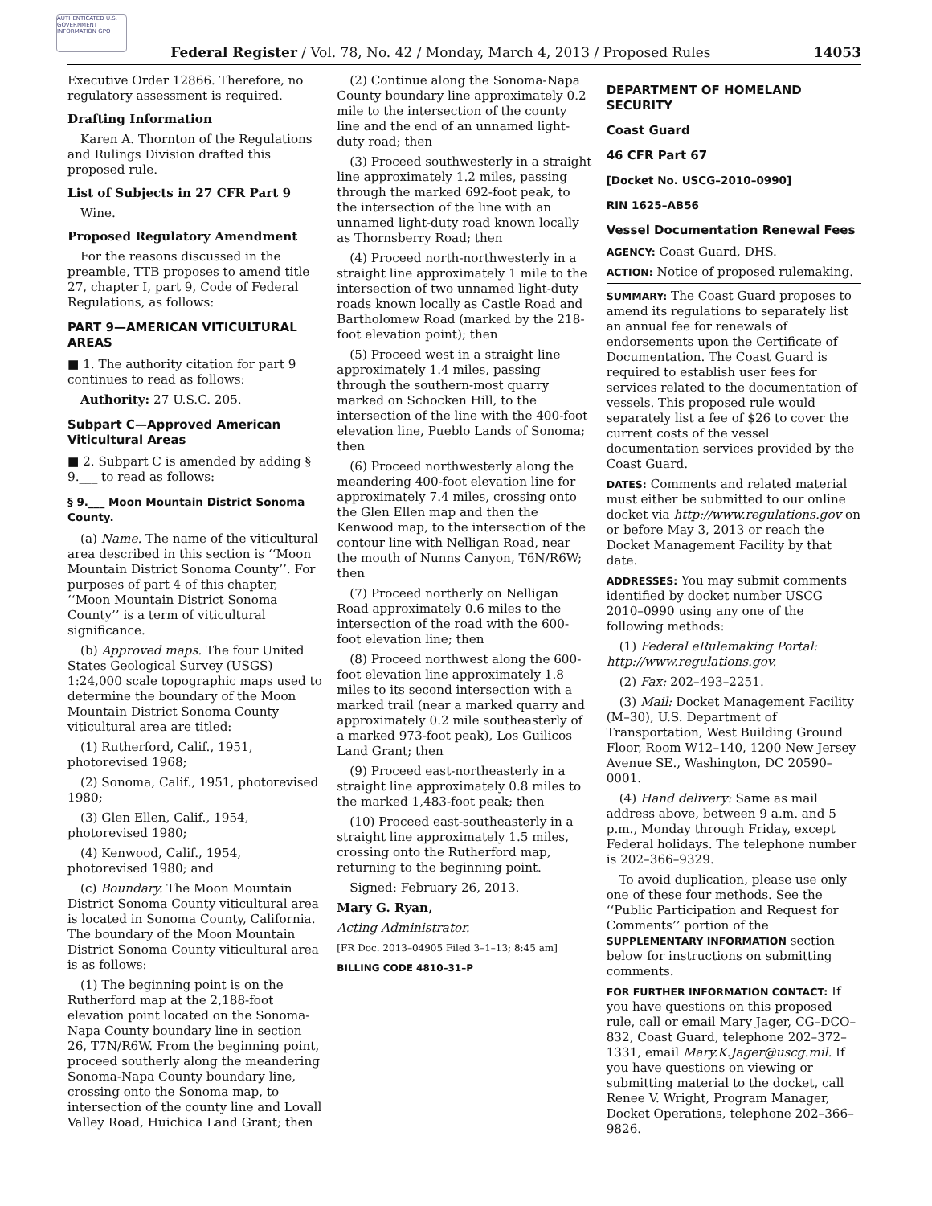AUTHENTICATED U.S. GOVERNMENT INFORMATION GPO
Federal Register / Vol. 78, No. 42 / Monday, March 4, 2013 / Proposed Rules
14053
Executive Order 12866. Therefore, no regulatory assessment is required.
Drafting Information
Karen A. Thornton of the Regulations and Rulings Division drafted this proposed rule.
List of Subjects in 27 CFR Part 9
Wine.
Proposed Regulatory Amendment
For the reasons discussed in the preamble, TTB proposes to amend title 27, chapter I, part 9, Code of Federal Regulations, as follows:
PART 9—AMERICAN VITICULTURAL AREAS
■ 1. The authority citation for part 9 continues to read as follows:
Authority: 27 U.S.C. 205.
Subpart C—Approved American Viticultural Areas
■ 2. Subpart C is amended by adding § 9.___ to read as follows:
§ 9.___ Moon Mountain District Sonoma County.
(a) Name. The name of the viticultural area described in this section is ‘‘Moon Mountain District Sonoma County’’. For purposes of part 4 of this chapter, ‘‘Moon Mountain District Sonoma County’’ is a term of viticultural significance.
(b) Approved maps. The four United States Geological Survey (USGS) 1:24,000 scale topographic maps used to determine the boundary of the Moon Mountain District Sonoma County viticultural area are titled:
(1) Rutherford, Calif., 1951, photorevised 1968;
(2) Sonoma, Calif., 1951, photorevised 1980;
(3) Glen Ellen, Calif., 1954, photorevised 1980;
(4) Kenwood, Calif., 1954, photorevised 1980; and
(c) Boundary. The Moon Mountain District Sonoma County viticultural area is located in Sonoma County, California. The boundary of the Moon Mountain District Sonoma County viticultural area is as follows:
(1) The beginning point is on the Rutherford map at the 2,188-foot elevation point located on the Sonoma-Napa County boundary line in section 26, T7N/R6W. From the beginning point, proceed southerly along the meandering Sonoma-Napa County boundary line, crossing onto the Sonoma map, to intersection of the county line and Lovall Valley Road, Huichica Land Grant; then
(2) Continue along the Sonoma-Napa County boundary line approximately 0.2 mile to the intersection of the county line and the end of an unnamed light-duty road; then
(3) Proceed southwesterly in a straight line approximately 1.2 miles, passing through the marked 692-foot peak, to the intersection of the line with an unnamed light-duty road known locally as Thornsberry Road; then
(4) Proceed north-northwesterly in a straight line approximately 1 mile to the intersection of two unnamed light-duty roads known locally as Castle Road and Bartholomew Road (marked by the 218-foot elevation point); then
(5) Proceed west in a straight line approximately 1.4 miles, passing through the southern-most quarry marked on Schocken Hill, to the intersection of the line with the 400-foot elevation line, Pueblo Lands of Sonoma; then
(6) Proceed northwesterly along the meandering 400-foot elevation line for approximately 7.4 miles, crossing onto the Glen Ellen map and then the Kenwood map, to the intersection of the contour line with Nelligan Road, near the mouth of Nunns Canyon, T6N/R6W; then
(7) Proceed northerly on Nelligan Road approximately 0.6 miles to the intersection of the road with the 600-foot elevation line; then
(8) Proceed northwest along the 600-foot elevation line approximately 1.8 miles to its second intersection with a marked trail (near a marked quarry and approximately 0.2 mile southeasterly of a marked 973-foot peak), Los Guilicos Land Grant; then
(9) Proceed east-northeasterly in a straight line approximately 0.8 miles to the marked 1,483-foot peak; then
(10) Proceed east-southeasterly in a straight line approximately 1.5 miles, crossing onto the Rutherford map, returning to the beginning point.
Signed: February 26, 2013.
Mary G. Ryan,
Acting Administrator.
[FR Doc. 2013–04905 Filed 3–1–13; 8:45 am]
BILLING CODE 4810–31–P
DEPARTMENT OF HOMELAND SECURITY
Coast Guard
46 CFR Part 67
[Docket No. USCG–2010–0990]
RIN 1625–AB56
Vessel Documentation Renewal Fees
AGENCY: Coast Guard, DHS.
ACTION: Notice of proposed rulemaking.
SUMMARY: The Coast Guard proposes to amend its regulations to separately list an annual fee for renewals of endorsements upon the Certificate of Documentation. The Coast Guard is required to establish user fees for services related to the documentation of vessels. This proposed rule would separately list a fee of $26 to cover the current costs of the vessel documentation services provided by the Coast Guard.
DATES: Comments and related material must either be submitted to our online docket via http://www.regulations.gov on or before May 3, 2013 or reach the Docket Management Facility by that date.
ADDRESSES: You may submit comments identified by docket number USCG 2010–0990 using any one of the following methods:
(1) Federal eRulemaking Portal: http://www.regulations.gov.
(2) Fax: 202–493–2251.
(3) Mail: Docket Management Facility (M–30), U.S. Department of Transportation, West Building Ground Floor, Room W12–140, 1200 New Jersey Avenue SE., Washington, DC 20590–0001.
(4) Hand delivery: Same as mail address above, between 9 a.m. and 5 p.m., Monday through Friday, except Federal holidays. The telephone number is 202–366–9329.
To avoid duplication, please use only one of these four methods. See the ‘‘Public Participation and Request for Comments’’ portion of the SUPPLEMENTARY INFORMATION section below for instructions on submitting comments.
FOR FURTHER INFORMATION CONTACT: If you have questions on this proposed rule, call or email Mary Jager, CG–DCO–832, Coast Guard, telephone 202–372–1331, email Mary.K.Jager@uscg.mil. If you have questions on viewing or submitting material to the docket, call Renee V. Wright, Program Manager, Docket Operations, telephone 202–366–9826.